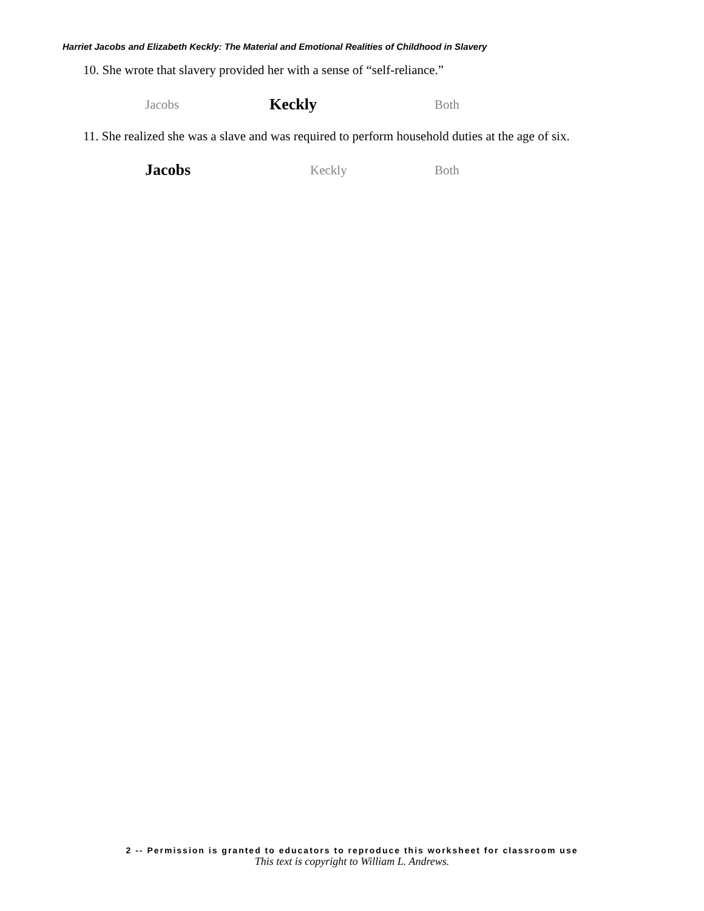Harriet Jacobs and Elizabeth Keckly: The Material and Emotional Realities of Childhood in Slavery
10. She wrote that slavery provided her with a sense of “self-reliance.”
Jacobs Keckly Both
11. She realized she was a slave and was required to perform household duties at the age of six.
Jacobs Keckly Both
2 -- Permission is granted to educators to reproduce this worksheet for classroom use
This text is copyright to William L. Andrews.